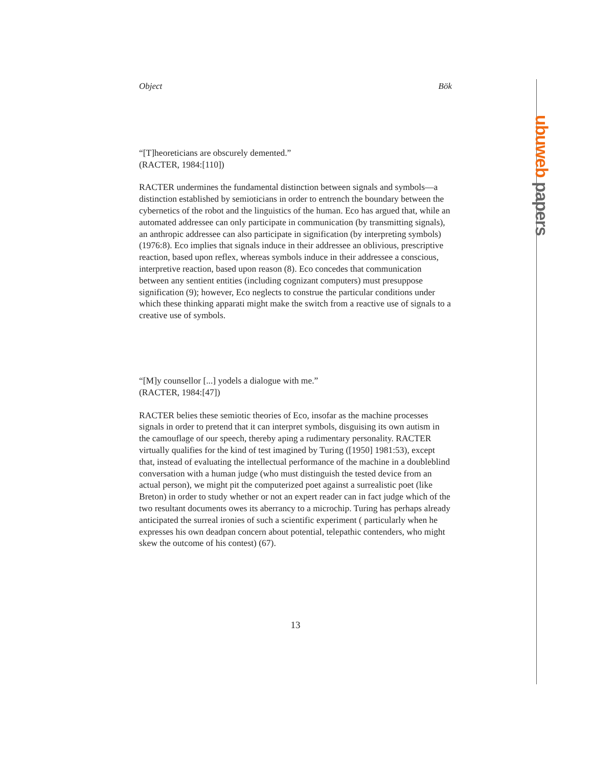ubuweb papers
Object Bök
“[T]heoreticians are obscurely demented.”
(RACTER, 1984:[110])
RACTER undermines the fundamental distinction between signals and symbols—a distinction established by semioticians in order to entrench the boundary between the cybernetics of the robot and the linguistics of the human. Eco has argued that, while an automated addressee can only participate in communication (by transmitting signals), an anthropic addressee can also participate in signification (by interpreting symbols) (1976:8). Eco implies that signals induce in their addressee an oblivious, prescriptive reaction, based upon reflex, whereas symbols induce in their addressee a conscious, interpretive reaction, based upon reason (8). Eco concedes that communication between any sentient entities (including cognizant computers) must presuppose signification (9); however, Eco neglects to construe the particular conditions under which these thinking apparati might make the switch from a reactive use of signals to a creative use of symbols.
“[M]y counsellor [...] yodels a dialogue with me.”
(RACTER, 1984:[47])
RACTER belies these semiotic theories of Eco, insofar as the machine processes signals in order to pretend that it can interpret symbols, disguising its own autism in the camouflage of our speech, thereby aping a rudimentary personality. RACTER virtually qualifies for the kind of test imagined by Turing ([1950] 1981:53), except that, instead of evaluating the intellectual performance of the machine in a doubleblind conversation with a human judge (who must distinguish the tested device from an actual person), we might pit the computerized poet against a surrealistic poet (like Breton) in order to study whether or not an expert reader can in fact judge which of the two resultant documents owes its aberrancy to a microchip. Turing has perhaps already anticipated the surreal ironies of such a scientific experiment ( particularly when he expresses his own deadpan concern about potential, telepathic contenders, who might skew the outcome of his contest) (67).
13